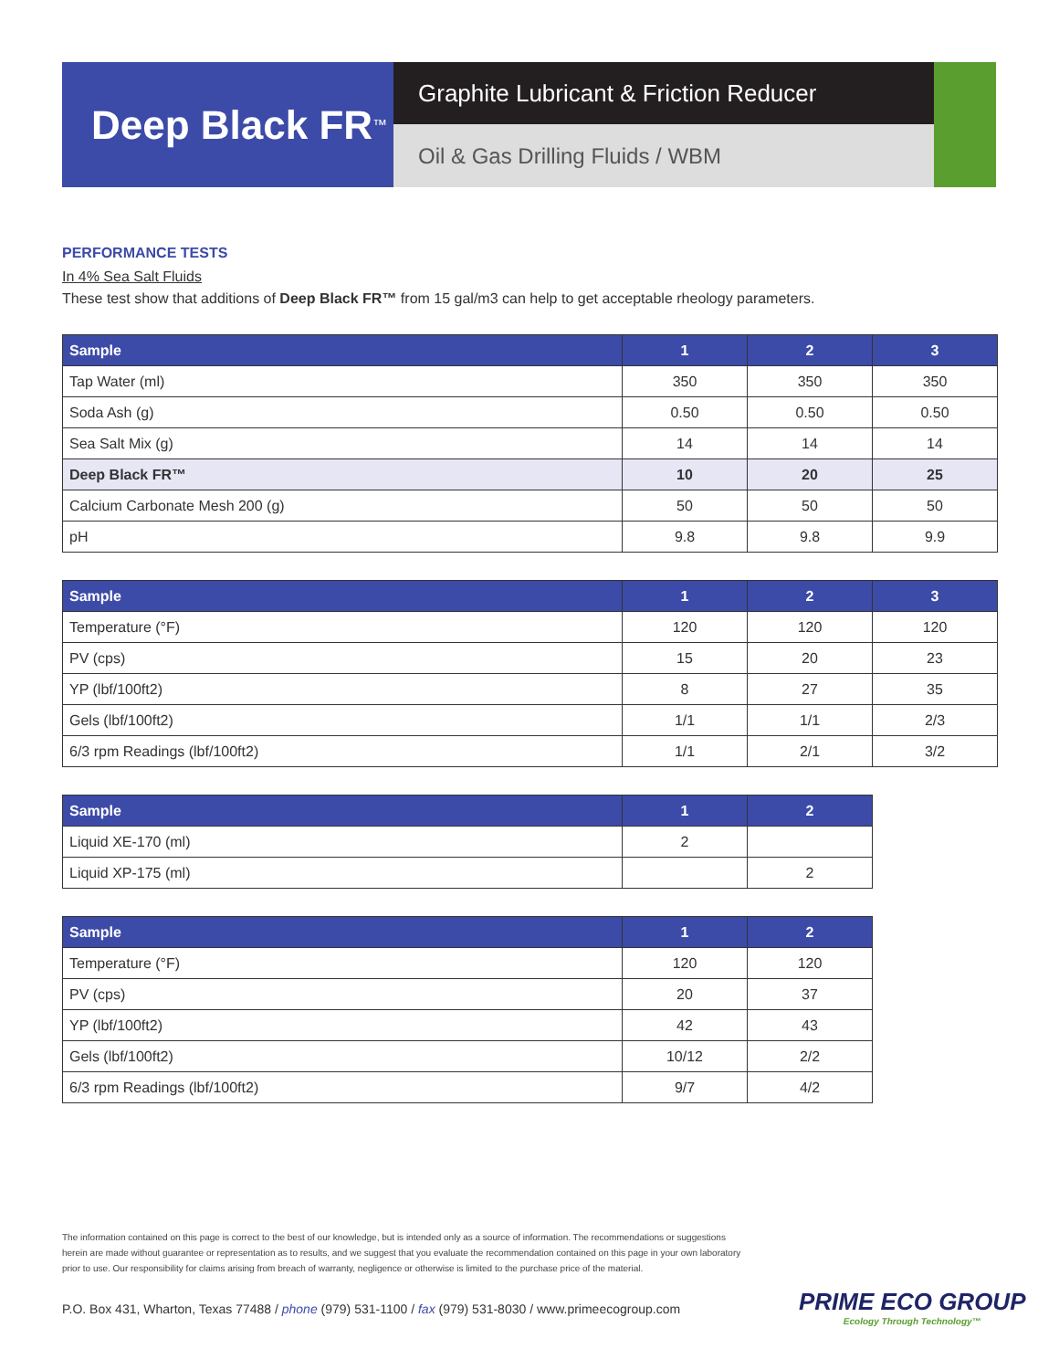Deep Black FR<sup>™</sup>
Graphite Lubricant & Friction Reducer
Oil & Gas Drilling Fluids / WBM
PERFORMANCE TESTS
In 4% Sea Salt Fluids
These test show that additions of Deep Black FR™ from 15 gal/m3 can help to get acceptable rheology parameters.
| Sample | 1 | 2 | 3 |
| --- | --- | --- | --- |
| Tap Water (ml) | 350 | 350 | 350 |
| Soda Ash (g) | 0.50 | 0.50 | 0.50 |
| Sea Salt Mix (g) | 14 | 14 | 14 |
| Deep Black FR™ | 10 | 20 | 25 |
| Calcium Carbonate Mesh 200 (g) | 50 | 50 | 50 |
| pH | 9.8 | 9.8 | 9.9 |
| Sample | 1 | 2 | 3 |
| --- | --- | --- | --- |
| Temperature (°F) | 120 | 120 | 120 |
| PV (cps) | 15 | 20 | 23 |
| YP (lbf/100ft2) | 8 | 27 | 35 |
| Gels (lbf/100ft2) | 1/1 | 1/1 | 2/3 |
| 6/3 rpm Readings (lbf/100ft2) | 1/1 | 2/1 | 3/2 |
| Sample | 1 | 2 |
| --- | --- | --- |
| Liquid XE-170 (ml) | 2 | |
| Liquid XP-175 (ml) | | 2 |
| Sample | 1 | 2 |
| --- | --- | --- |
| Temperature (°F) | 120 | 120 |
| PV (cps) | 20 | 37 |
| YP (lbf/100ft2) | 42 | 43 |
| Gels (lbf/100ft2) | 10/12 | 2/2 |
| 6/3 rpm Readings (lbf/100ft2) | 9/7 | 4/2 |
The information contained on this page is correct to the best of our knowledge, but is intended only as a source of information. The recommendations or suggestions herein are made without guarantee or representation as to results, and we suggest that you evaluate the recommendation contained on this page in your own laboratory prior to use. Our responsibility for claims arising from breach of warranty, negligence or otherwise is limited to the purchase price of the material.
P.O. Box 431, Wharton, Texas 77488 / phone (979) 531-1100 / fax (979) 531-8030 / www.primeecogroup.com
PRIME ECO GROUP
Ecology Through Technology™